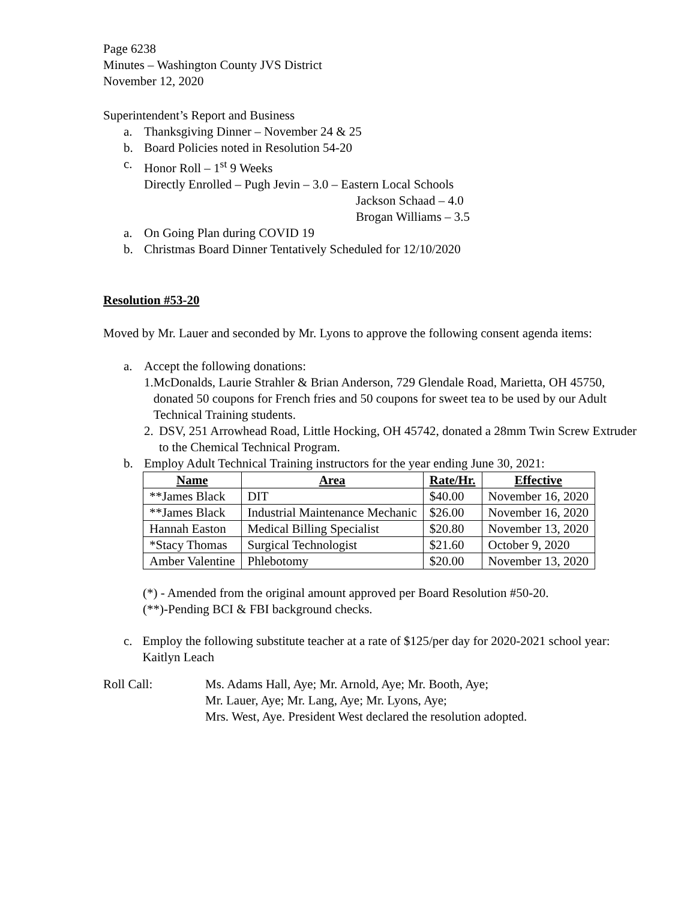Page 6238
Minutes – Washington County JVS District
November 12, 2020
Superintendent’s Report and Business
a. Thanksgiving Dinner – November 24 & 25
b. Board Policies noted in Resolution 54-20
c. Honor Roll – 1<sup>st</sup> 9 Weeks
Directly Enrolled – Pugh Jevin – 3.0 – Eastern Local Schools
Jackson Schaad – 4.0
Brogan Williams – 3.5
a. On Going Plan during COVID 19
b. Christmas Board Dinner Tentatively Scheduled for 12/10/2020
Resolution #53-20
Moved by Mr. Lauer and seconded by Mr. Lyons to approve the following consent agenda items:
a. Accept the following donations:
1. McDonalds, Laurie Strahler & Brian Anderson, 729 Glendale Road, Marietta, OH 45750, donated 50 coupons for French fries and 50 coupons for sweet tea to be used by our Adult Technical Training students.
2. DSV, 251 Arrowhead Road, Little Hocking, OH 45742, donated a 28mm Twin Screw Extruder to the Chemical Technical Program.
b. Employ Adult Technical Training instructors for the year ending June 30, 2021:
| Name | Area | Rate/Hr. | Effective |
| --- | --- | --- | --- |
| **James Black | DIT | $40.00 | November 16, 2020 |
| **James Black | Industrial Maintenance Mechanic | $26.00 | November 16, 2020 |
| Hannah Easton | Medical Billing Specialist | $20.80 | November 13, 2020 |
| *Stacy Thomas | Surgical Technologist | $21.60 | October 9, 2020 |
| Amber Valentine | Phlebotomy | $20.00 | November 13, 2020 |
(*) - Amended from the original amount approved per Board Resolution #50-20.
(**)-Pending BCI & FBI background checks.
c. Employ the following substitute teacher at a rate of $125/per day for 2020-2021 school year: Kaitlyn Leach
Roll Call: Ms. Adams Hall, Aye; Mr. Arnold, Aye; Mr. Booth, Aye;
Mr. Lauer, Aye; Mr. Lang, Aye; Mr. Lyons, Aye;
Mrs. West, Aye. President West declared the resolution adopted.